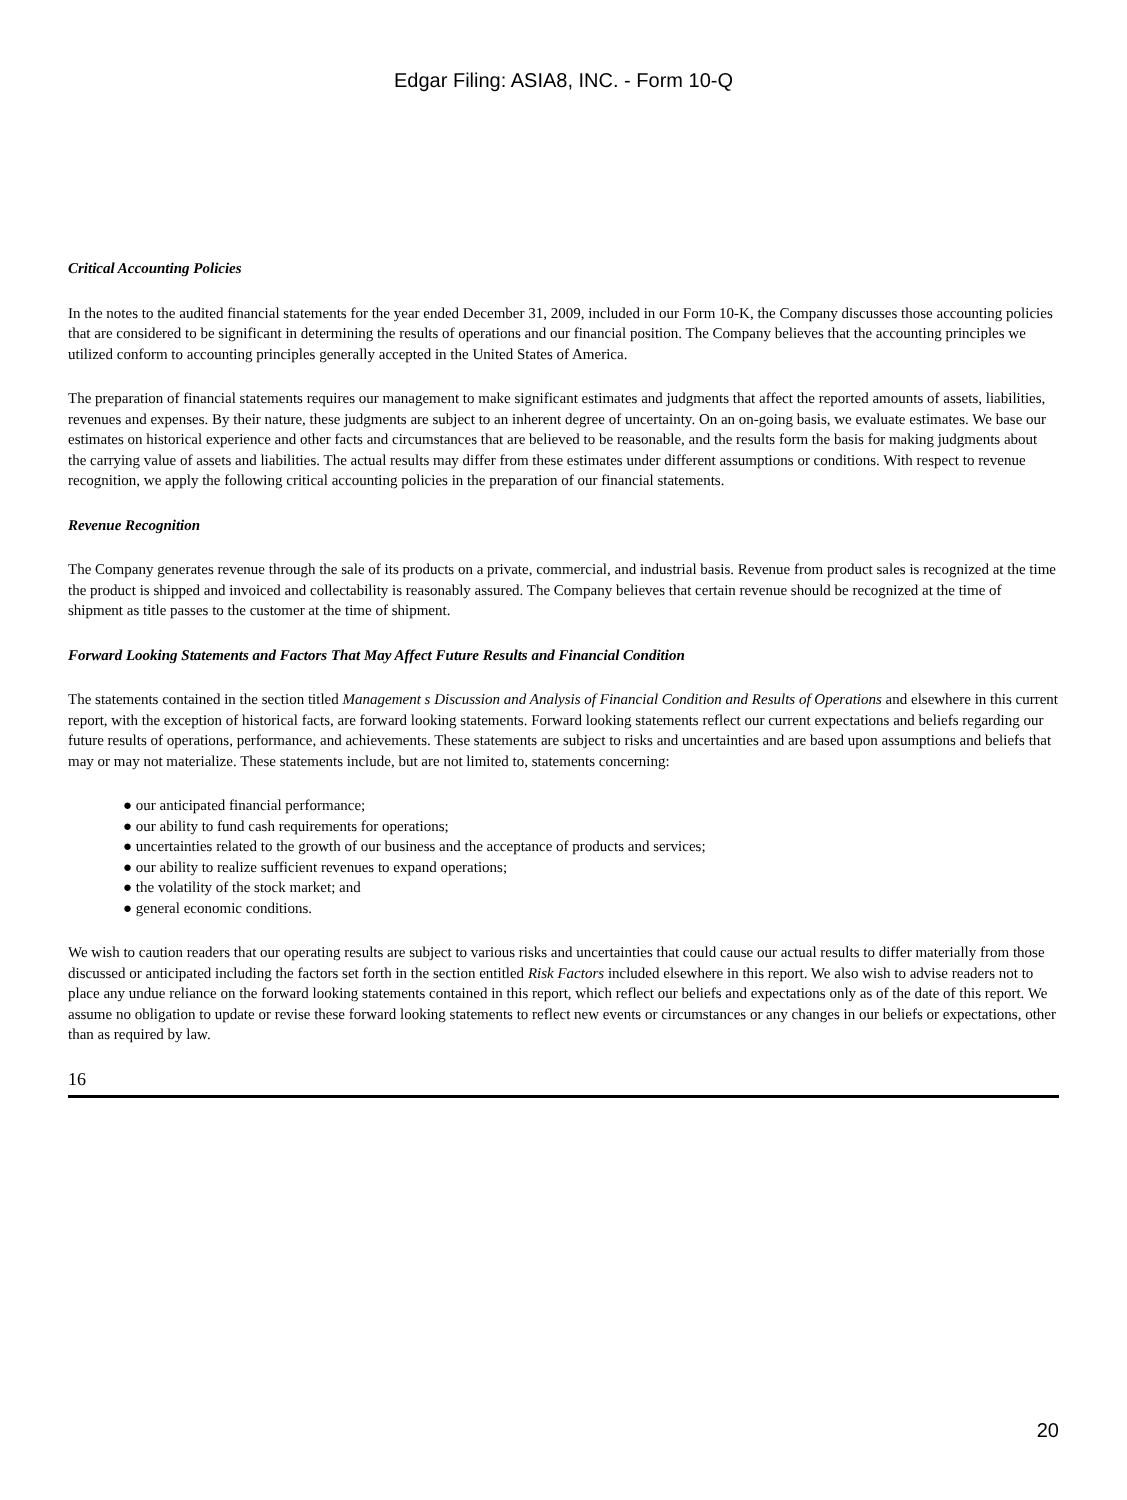Edgar Filing: ASIA8, INC. - Form 10-Q
Critical Accounting Policies
In the notes to the audited financial statements for the year ended December 31, 2009, included in our Form 10-K, the Company discusses those accounting policies that are considered to be significant in determining the results of operations and our financial position. The Company believes that the accounting principles we utilized conform to accounting principles generally accepted in the United States of America.
The preparation of financial statements requires our management to make significant estimates and judgments that affect the reported amounts of assets, liabilities, revenues and expenses. By their nature, these judgments are subject to an inherent degree of uncertainty. On an on-going basis, we evaluate estimates. We base our estimates on historical experience and other facts and circumstances that are believed to be reasonable, and the results form the basis for making judgments about the carrying value of assets and liabilities. The actual results may differ from these estimates under different assumptions or conditions. With respect to revenue recognition, we apply the following critical accounting policies in the preparation of our financial statements.
Revenue Recognition
The Company generates revenue through the sale of its products on a private, commercial, and industrial basis. Revenue from product sales is recognized at the time the product is shipped and invoiced and collectability is reasonably assured. The Company believes that certain revenue should be recognized at the time of shipment as title passes to the customer at the time of shipment.
Forward Looking Statements and Factors That May Affect Future Results and Financial Condition
The statements contained in the section titled Management s Discussion and Analysis of Financial Condition and Results of Operations and elsewhere in this current report, with the exception of historical facts, are forward looking statements. Forward looking statements reflect our current expectations and beliefs regarding our future results of operations, performance, and achievements. These statements are subject to risks and uncertainties and are based upon assumptions and beliefs that may or may not materialize. These statements include, but are not limited to, statements concerning:
● our anticipated financial performance;
● our ability to fund cash requirements for operations;
● uncertainties related to the growth of our business and the acceptance of products and services;
● our ability to realize sufficient revenues to expand operations;
● the volatility of the stock market; and
● general economic conditions.
We wish to caution readers that our operating results are subject to various risks and uncertainties that could cause our actual results to differ materially from those discussed or anticipated including the factors set forth in the section entitled Risk Factors included elsewhere in this report. We also wish to advise readers not to place any undue reliance on the forward looking statements contained in this report, which reflect our beliefs and expectations only as of the date of this report. We assume no obligation to update or revise these forward looking statements to reflect new events or circumstances or any changes in our beliefs or expectations, other than as required by law.
16
20